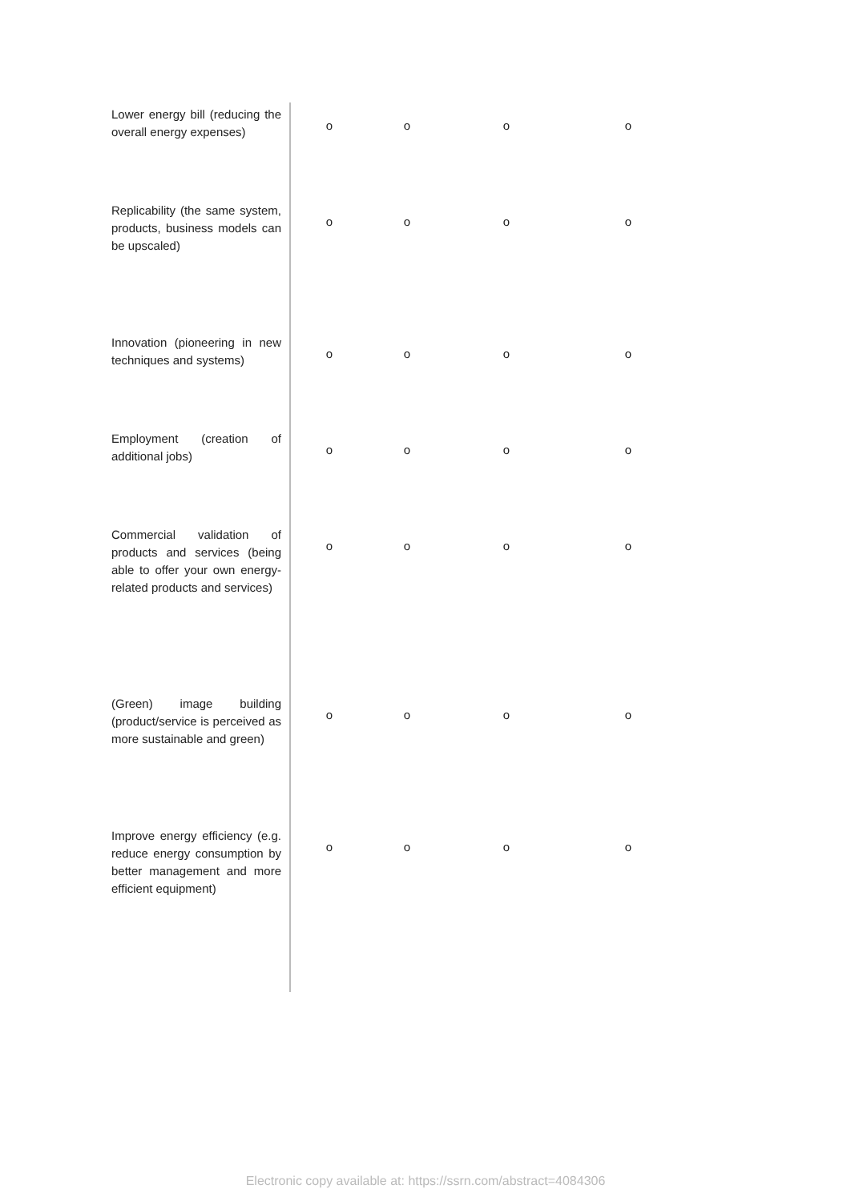| Lower energy bill (reducing the overall energy expenses) | o | o | o | o |
| Replicability (the same system, products, business models can be upscaled) | o | o | o | o |
| Innovation (pioneering in new techniques and systems) | o | o | o | o |
| Employment (creation of additional jobs) | o | o | o | o |
| Commercial validation of products and services (being able to offer your own energy-related products and services) | o | o | o | o |
| (Green) image building (product/service is perceived as more sustainable and green) | o | o | o | o |
| Improve energy efficiency (e.g. reduce energy consumption by better management and more efficient equipment) | o | o | o | o |
Electronic copy available at: https://ssrn.com/abstract=4084306